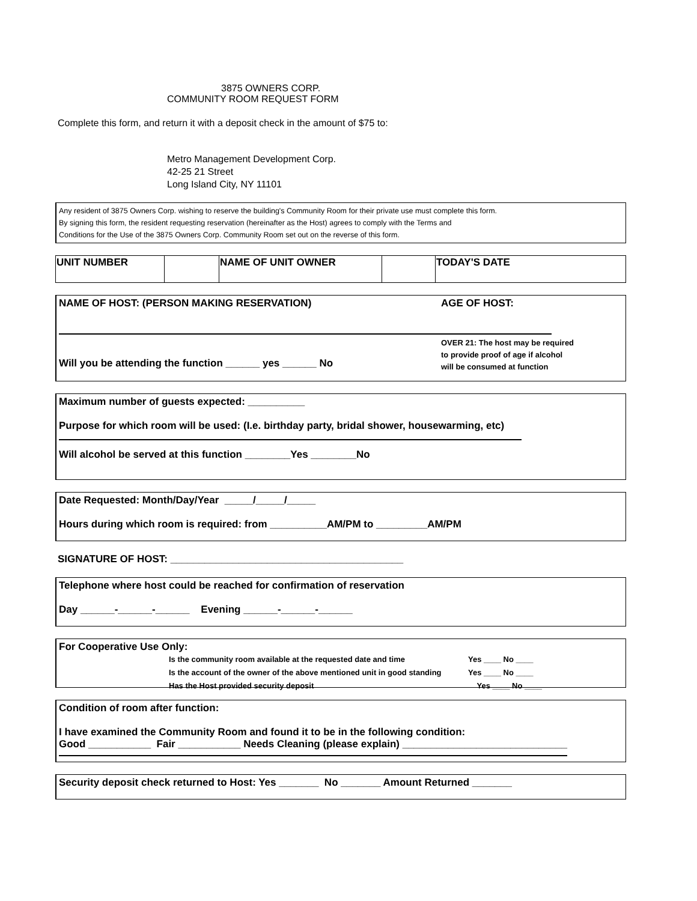3875 OWNERS CORP.
COMMUNITY ROOM REQUEST FORM
Complete this form, and return it with a deposit check in the amount of $75 to:
Metro Management Development Corp.
42-25 21 Street
Long Island City, NY 11101
Any resident of 3875 Owners Corp. wishing to reserve the building's Community Room for their private use must complete this form.
By signing this form, the resident requesting reservation (hereinafter as the Host) agrees to comply with the Terms and
Conditions for the Use of the 3875 Owners Corp. Community Room set out on the reverse of this form.
| UNIT NUMBER | | NAME OF UNIT OWNER | | TODAY'S DATE |
NAME OF HOST: (PERSON MAKING RESERVATION)
Will you be attending the function ______ yes ______ No
AGE OF HOST:
OVER 21: The host may be required
to provide proof of age if alcohol
will be consumed at function
Maximum number of guests expected: __________
Purpose for which room will be used: (I.e. birthday party, bridal shower, housewarming, etc)
Will alcohol be served at this function ________Yes ________No
Date Requested: Month/Day/Year _____/_____/_____
Hours during which room is required: from __________AM/PM to _________AM/PM
SIGNATURE OF HOST: _________________________________________
Telephone where host could be reached for confirmation of reservation
Day ______-______-______ Evening ______-______-______
For Cooperative Use Only:
| Is the community room available at the requested date and time | Yes ____ No ____ |
| Is the account of the owner of the above mentioned unit in good standing | Yes ____ No ____ |
| Has the Host provided security deposit | Yes ____ No ____ |
Condition of room after function:
I have examined the Community Room and found it to be in the following condition:
Good ___________ Fair ___________ Needs Cleaning (please explain) _____________________________
Security deposit check returned to Host: Yes _______ No _______ Amount Returned _______